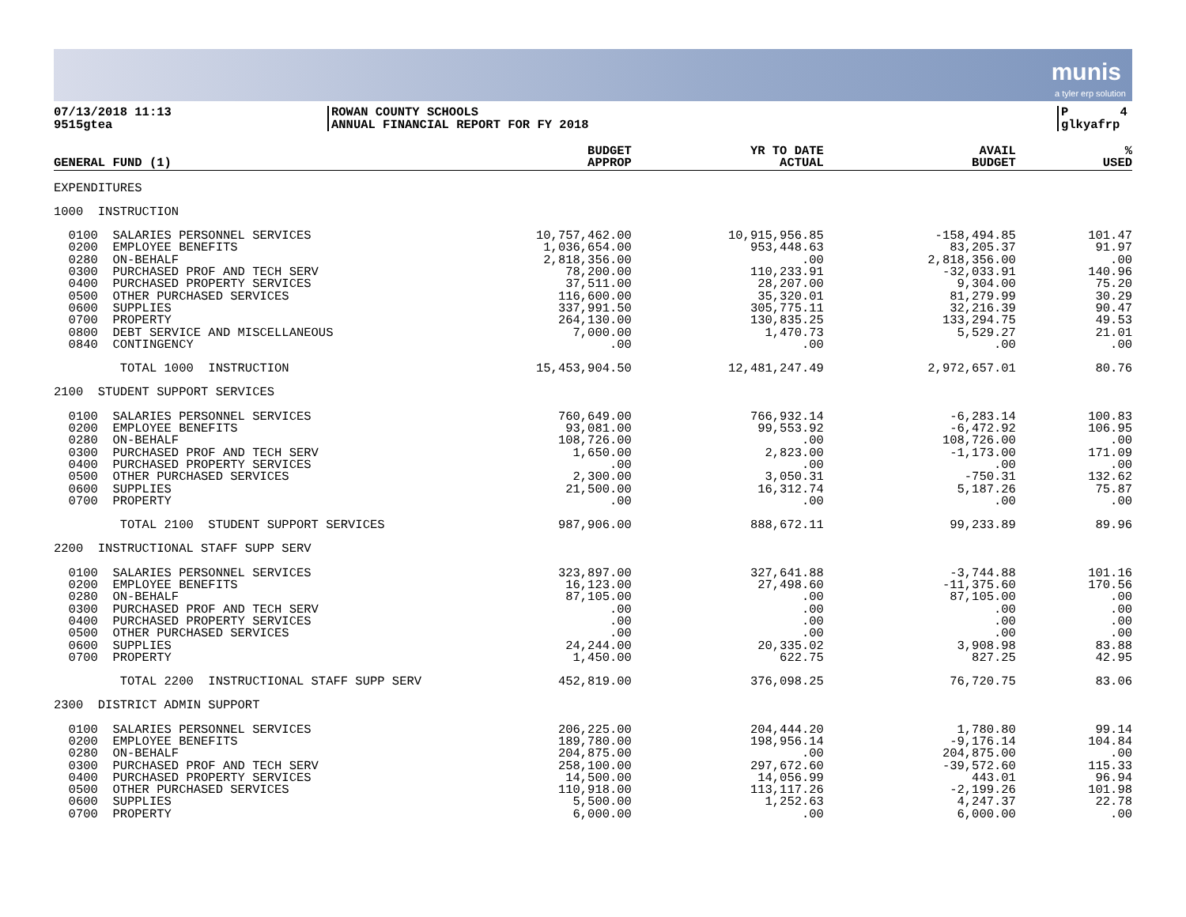munis
a tyler erp solution
07/13/2018 11:13
9515gtea
ROWAN COUNTY SCHOOLS
ANNUAL FINANCIAL REPORT FOR FY 2018
P 4
glkyafrp
| GENERAL FUND (1) | BUDGET APPROP | YR TO DATE ACTUAL | AVAIL BUDGET | % USED |
| --- | --- | --- | --- | --- |
| EXPENDITURES | | | | |
| 1000 INSTRUCTION | | | | |
| 0100 SALARIES PERSONNEL SERVICES | 10,757,462.00 | 10,915,956.85 | -158,494.85 | 101.47 |
| 0200 EMPLOYEE BENEFITS | 1,036,654.00 | 953,448.63 | 83,205.37 | 91.97 |
| 0280 ON-BEHALF | 2,818,356.00 | .00 | 2,818,356.00 | .00 |
| 0300 PURCHASED PROF AND TECH SERV | 78,200.00 | 110,233.91 | -32,033.91 | 140.96 |
| 0400 PURCHASED PROPERTY SERVICES | 37,511.00 | 28,207.00 | 9,304.00 | 75.20 |
| 0500 OTHER PURCHASED SERVICES | 116,600.00 | 35,320.01 | 81,279.99 | 30.29 |
| 0600 SUPPLIES | 337,991.50 | 305,775.11 | 32,216.39 | 90.47 |
| 0700 PROPERTY | 264,130.00 | 130,835.25 | 133,294.75 | 49.53 |
| 0800 DEBT SERVICE AND MISCELLANEOUS | 7,000.00 | 1,470.73 | 5,529.27 | 21.01 |
| 0840 CONTINGENCY | .00 | .00 | .00 | .00 |
| TOTAL 1000 INSTRUCTION | 15,453,904.50 | 12,481,247.49 | 2,972,657.01 | 80.76 |
| 2100 STUDENT SUPPORT SERVICES | | | | |
| 0100 SALARIES PERSONNEL SERVICES | 760,649.00 | 766,932.14 | -6,283.14 | 100.83 |
| 0200 EMPLOYEE BENEFITS | 93,081.00 | 99,553.92 | -6,472.92 | 106.95 |
| 0280 ON-BEHALF | 108,726.00 | .00 | 108,726.00 | .00 |
| 0300 PURCHASED PROF AND TECH SERV | 1,650.00 | 2,823.00 | -1,173.00 | 171.09 |
| 0400 PURCHASED PROPERTY SERVICES | .00 | .00 | .00 | .00 |
| 0500 OTHER PURCHASED SERVICES | 2,300.00 | 3,050.31 | -750.31 | 132.62 |
| 0600 SUPPLIES | 21,500.00 | 16,312.74 | 5,187.26 | 75.87 |
| 0700 PROPERTY | .00 | .00 | .00 | .00 |
| TOTAL 2100 STUDENT SUPPORT SERVICES | 987,906.00 | 888,672.11 | 99,233.89 | 89.96 |
| 2200 INSTRUCTIONAL STAFF SUPP SERV | | | | |
| 0100 SALARIES PERSONNEL SERVICES | 323,897.00 | 327,641.88 | -3,744.88 | 101.16 |
| 0200 EMPLOYEE BENEFITS | 16,123.00 | 27,498.60 | -11,375.60 | 170.56 |
| 0280 ON-BEHALF | 87,105.00 | .00 | 87,105.00 | .00 |
| 0300 PURCHASED PROF AND TECH SERV | .00 | .00 | .00 | .00 |
| 0400 PURCHASED PROPERTY SERVICES | .00 | .00 | .00 | .00 |
| 0500 OTHER PURCHASED SERVICES | .00 | .00 | .00 | .00 |
| 0600 SUPPLIES | 24,244.00 | 20,335.02 | 3,908.98 | 83.88 |
| 0700 PROPERTY | 1,450.00 | 622.75 | 827.25 | 42.95 |
| TOTAL 2200 INSTRUCTIONAL STAFF SUPP SERV | 452,819.00 | 376,098.25 | 76,720.75 | 83.06 |
| 2300 DISTRICT ADMIN SUPPORT | | | | |
| 0100 SALARIES PERSONNEL SERVICES | 206,225.00 | 204,444.20 | 1,780.80 | 99.14 |
| 0200 EMPLOYEE BENEFITS | 189,780.00 | 198,956.14 | -9,176.14 | 104.84 |
| 0280 ON-BEHALF | 204,875.00 | .00 | 204,875.00 | .00 |
| 0300 PURCHASED PROF AND TECH SERV | 258,100.00 | 297,672.60 | -39,572.60 | 115.33 |
| 0400 PURCHASED PROPERTY SERVICES | 14,500.00 | 14,056.99 | 443.01 | 96.94 |
| 0500 OTHER PURCHASED SERVICES | 110,918.00 | 113,117.26 | -2,199.26 | 101.98 |
| 0600 SUPPLIES | 5,500.00 | 1,252.63 | 4,247.37 | 22.78 |
| 0700 PROPERTY | 6,000.00 | .00 | 6,000.00 | .00 |